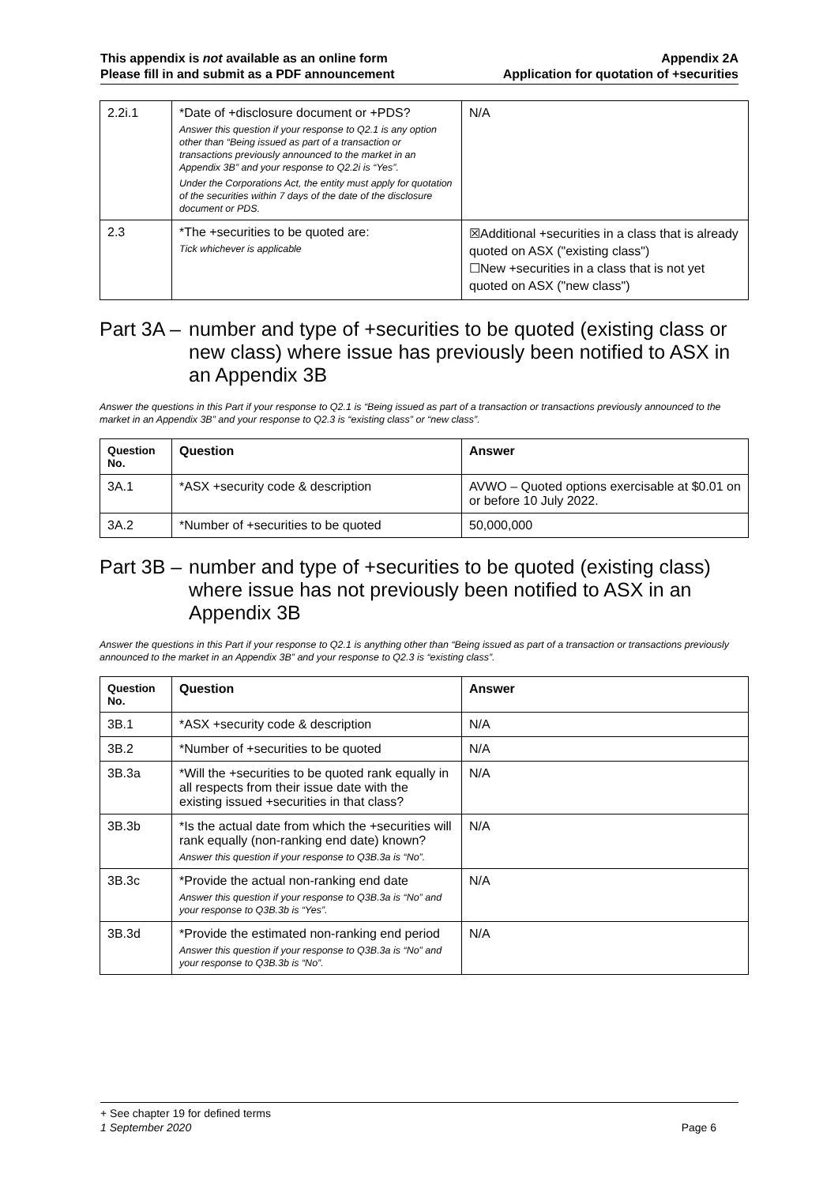This appendix is not available as an online form
Please fill in and submit as a PDF announcement
Appendix 2A
Application for quotation of +securities
| 2.2i.1 | *Date of +disclosure document or +PDS? Answer this question if your response to Q2.1 is any option other than “Being issued as part of a transaction or transactions previously announced to the market in an Appendix 3B” and your response to Q2.2i is “Yes”. Under the Corporations Act, the entity must apply for quotation of the securities within 7 days of the date of the disclosure document or PDS. | N/A |
| 2.3 | *The +securities to be quoted are: Tick whichever is applicable | ☒Additional +securities in a class that is already quoted on ASX ("existing class") ☐New +securities in a class that is not yet quoted on ASX ("new class") |
Part 3A – number and type of +securities to be quoted (existing class or new class) where issue has previously been notified to ASX in an Appendix 3B
Answer the questions in this Part if your response to Q2.1 is “Being issued as part of a transaction or transactions previously announced to the market in an Appendix 3B” and your response to Q2.3 is “existing class” or “new class”.
| Question No. | Question | Answer |
| --- | --- | --- |
| 3A.1 | *ASX +security code & description | AVWO – Quoted options exercisable at $0.01 on or before 10 July 2022. |
| 3A.2 | *Number of +securities to be quoted | 50,000,000 |
Part 3B – number and type of +securities to be quoted (existing class) where issue has not previously been notified to ASX in an Appendix 3B
Answer the questions in this Part if your response to Q2.1 is anything other than “Being issued as part of a transaction or transactions previously announced to the market in an Appendix 3B” and your response to Q2.3 is “existing class”.
| Question No. | Question | Answer |
| --- | --- | --- |
| 3B.1 | *ASX +security code & description | N/A |
| 3B.2 | *Number of +securities to be quoted | N/A |
| 3B.3a | *Will the +securities to be quoted rank equally in all respects from their issue date with the existing issued +securities in that class? | N/A |
| 3B.3b | *Is the actual date from which the +securities will rank equally (non-ranking end date) known? Answer this question if your response to Q3B.3a is “No”. | N/A |
| 3B.3c | *Provide the actual non-ranking end date Answer this question if your response to Q3B.3a is “No” and your response to Q3B.3b is “Yes”. | N/A |
| 3B.3d | *Provide the estimated non-ranking end period Answer this question if your response to Q3B.3a is “No” and your response to Q3B.3b is “No”. | N/A |
+ See chapter 19 for defined terms
1 September 2020 Page 6